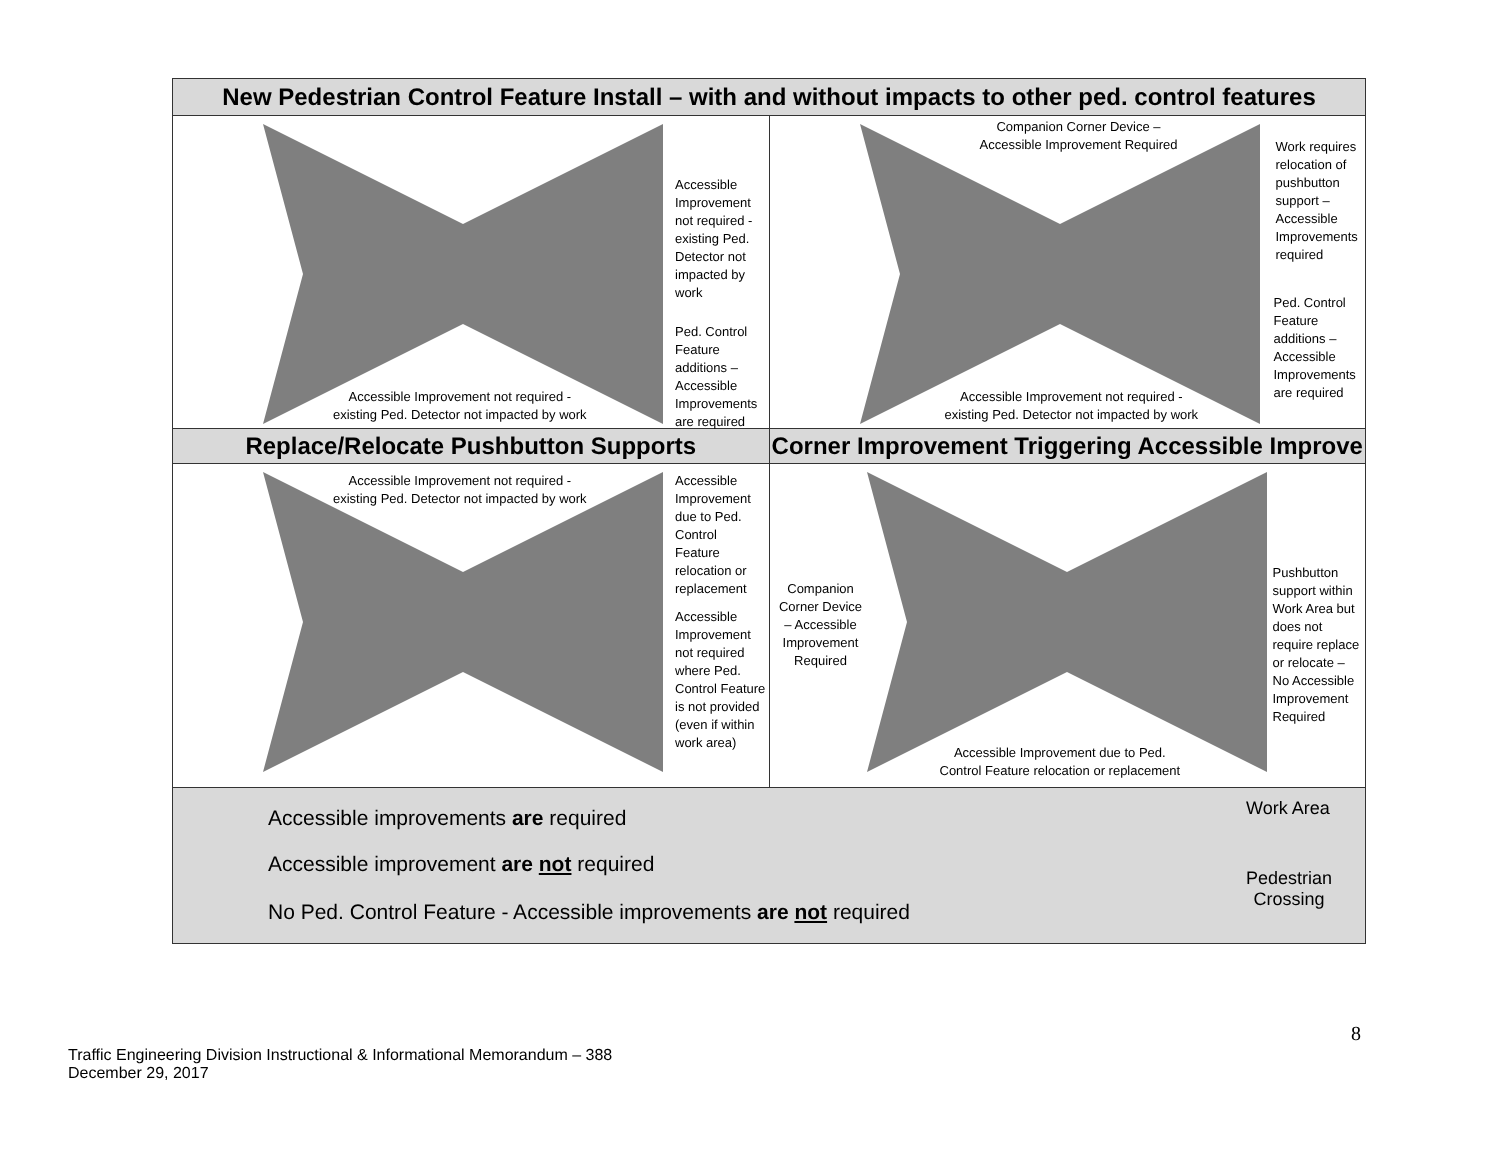New Pedestrian Control Feature Install – with and without impacts to other ped. control features
Accessible Improvement not required - existing Ped. Detector not impacted by work
Ped. Control Feature additions – Accessible Improvements are required
Accessible Improvement not required -
existing Ped. Detector not impacted by work
Companion Corner Device –
Accessible Improvement Required
Work requires relocation of pushbutton support – Accessible Improvements required
Ped. Control Feature additions – Accessible Improvements are required
Accessible Improvement not required -
existing Ped. Detector not impacted by work
Replace/Relocate Pushbutton Supports
Corner Improvement Triggering Accessible Improve
Accessible Improvement not required -
existing Ped. Detector not impacted by work
Accessible Improvement due to Ped. Control Feature relocation or replacement
Accessible Improvement not required where Ped. Control Feature is not provided (even if within work area)
Companion Corner Device – Accessible Improvement Required
Pushbutton support within Work Area but does not require replace or relocate – No Accessible Improvement Required
Accessible Improvement due to Ped.
Control Feature relocation or replacement
Accessible improvements are required
Accessible improvement are not required
No Ped. Control Feature - Accessible improvements are not required
Work Area
Pedestrian
Crossing
8
Traffic Engineering Division Instructional & Informational Memorandum – 388
December 29, 2017